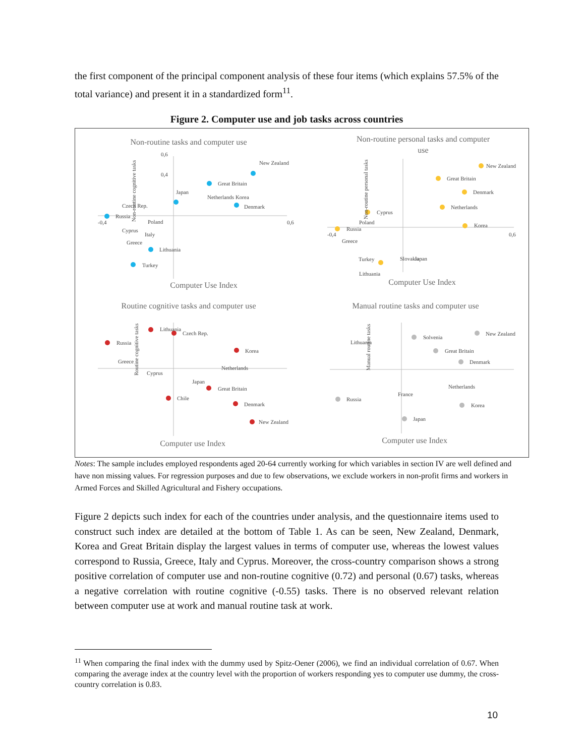the first component of the principal component analysis of these four items (which explains 57.5% of the total variance) and present it in a standardized form<sup>11</sup>.
Figure 2. Computer use and job tasks across countries
Non-routine tasks and computer use
Non-routine personal tasks and computer
use
Routine cognitive tasks and computer use
Manual routine tasks and computer use
Computer Use Index
Computer Use Index
Computer use Index
Computer use Index
-0,4
0,6
0,6
0,4
-0,4
0,6
Non-routine cognitive tasks
New Zealand
Great Britain
Japan
Netherlands Korea
Denmark
Czech Rep.
Russia
Poland
Cyprus
Italy
Greece
Lithuania
Turkey
New Zealand
Great Britain
Denmark
Netherlands
Cyprus
Korea
Poland
Russia
Greece
Turkey
Lithuania
Slovakia
Japan
Lithuania
Czech Rep.
Russia
Korea
Netherlands
Cyprus
Japan
Great Britain
Chile
Denmark
New Zealand
Greece
Routine cognitive tasks
New Zealand
Solvenia
Lithuania
Great Britain
Denmark
Russia
Korea
Japan
France
Netherlands
Manual routine tasks
Non-routine personal tasks
Notes: The sample includes employed respondents aged 20-64 currently working for which variables in section IV are well defined and have non missing values. For regression purposes and due to few observations, we exclude workers in non-profit firms and workers in Armed Forces and Skilled Agricultural and Fishery occupations.
Figure 2 depicts such index for each of the countries under analysis, and the questionnaire items used to construct such index are detailed at the bottom of Table 1. As can be seen, New Zealand, Denmark, Korea and Great Britain display the largest values in terms of computer use, whereas the lowest values correspond to Russia, Greece, Italy and Cyprus. Moreover, the cross-country comparison shows a strong positive correlation of computer use and non-routine cognitive (0.72) and personal (0.67) tasks, whereas a negative correlation with routine cognitive (-0.55) tasks. There is no observed relevant relation between computer use at work and manual routine task at work.
<sup>11</sup> When comparing the final index with the dummy used by Spitz-Oener (2006), we find an individual correlation of 0.67. When comparing the average index at the country level with the proportion of workers responding yes to computer use dummy, the cross-country correlation is 0.83.
10